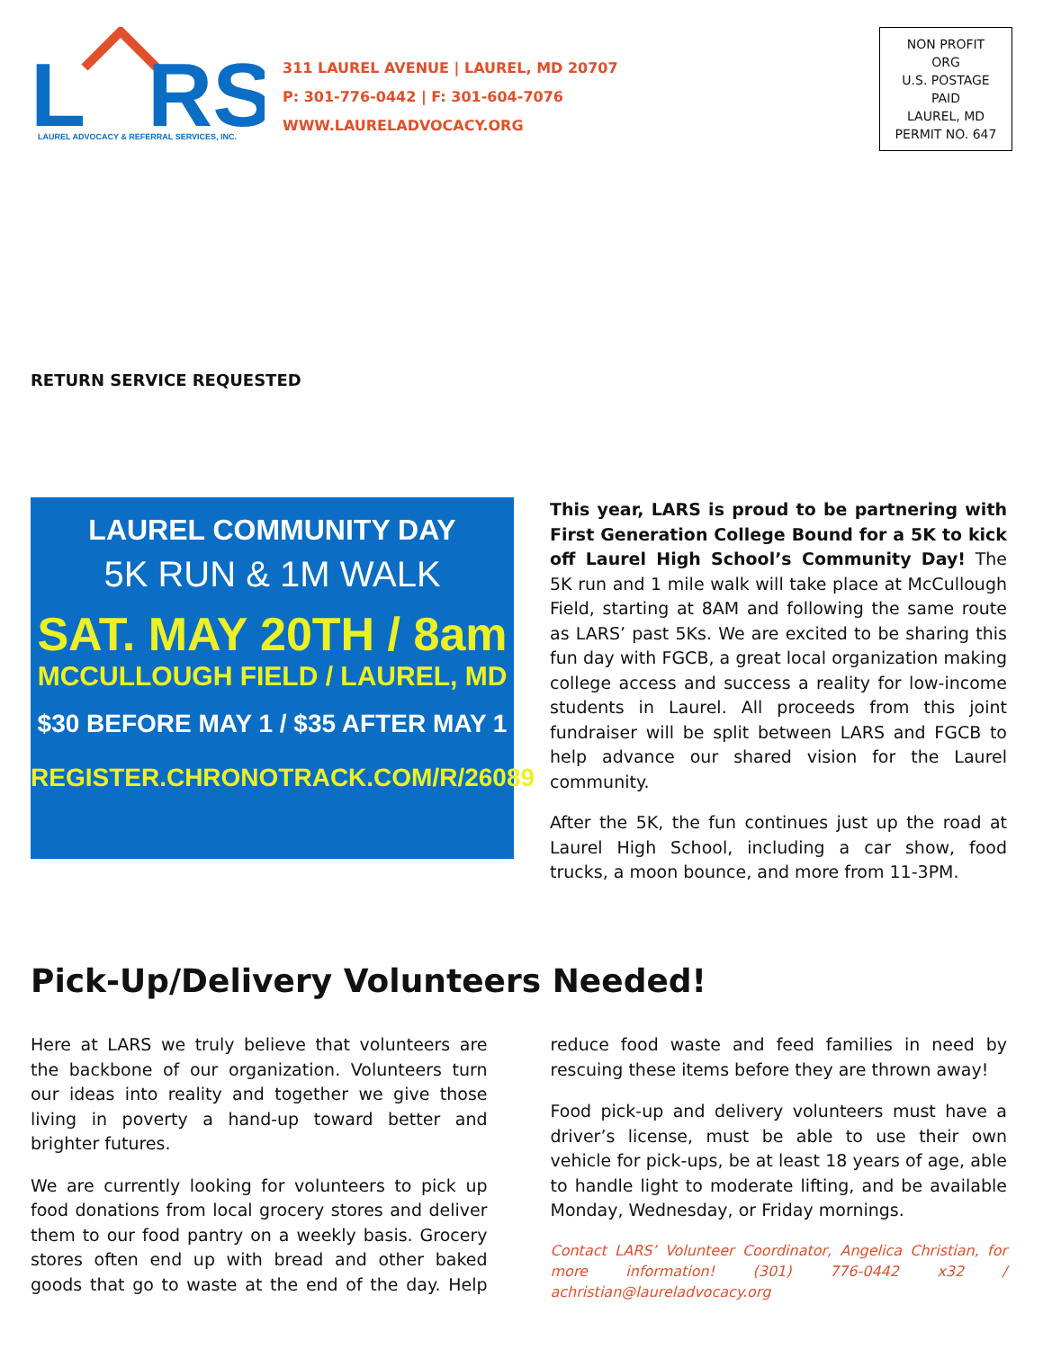L
RS
LAUREL ADVOCACY & REFERRAL SERVICES, INC.
311 LAUREL AVENUE | LAUREL, MD 20707
P: 301-776-0442 | F: 301-604-7076
WWW.LAURELADVOCACY.ORG
NON PROFIT ORG
U.S. POSTAGE
PAID
LAUREL, MD
PERMIT NO. 647
RETURN SERVICE REQUESTED
LAUREL COMMUNITY DAY
5K RUN & 1M WALK
SAT. MAY 20TH / 8am
MCCULLOUGH FIELD / LAUREL, MD
$30 BEFORE MAY 1 / $35 AFTER MAY 1
REGISTER.CHRONOTRACK.COM/R/26089
This year, LARS is proud to be partnering with First Generation College Bound for a 5K to kick off Laurel High School’s Community Day! The 5K run and 1 mile walk will take place at McCullough Field, starting at 8AM and following the same route as LARS’ past 5Ks. We are excited to be sharing this fun day with FGCB, a great local organization making college access and success a reality for low-income students in Laurel. All proceeds from this joint fundraiser will be split between LARS and FGCB to help advance our shared vision for the Laurel community.
After the 5K, the fun continues just up the road at Laurel High School, including a car show, food trucks, a moon bounce, and more from 11-3PM.
Pick-Up/Delivery Volunteers Needed!
Here at LARS we truly believe that volunteers are the backbone of our organization. Volunteers turn our ideas into reality and together we give those living in poverty a hand-up toward better and brighter futures.
We are currently looking for volunteers to pick up food donations from local grocery stores and deliver them to our food pantry on a weekly basis. Grocery stores often end up with bread and other baked goods that go to waste at the end of the day. Help reduce food waste and feed families in need by rescuing these items before they are thrown away!
Food pick-up and delivery volunteers must have a driver’s license, must be able to use their own vehicle for pick-ups, be at least 18 years of age, able to handle light to moderate lifting, and be available Monday, Wednesday, or Friday mornings.
Contact LARS’ Volunteer Coordinator, Angelica Christian, for more information! (301) 776-0442 x32 / achristian@laureladvocacy.org